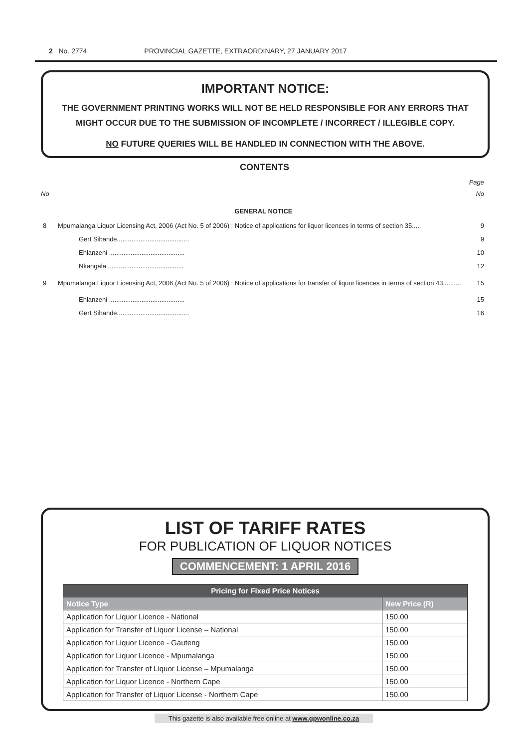2 No. 2774 PROVINCIAL GAZETTE, EXTRAORDINARY, 27 JANUARY 2017
IMPORTANT NOTICE:
THE GOVERNMENT PRINTING WORKS WILL NOT BE HELD RESPONSIBLE FOR ANY ERRORS THAT MIGHT OCCUR DUE TO THE SUBMISSION OF INCOMPLETE / INCORRECT / ILLEGIBLE COPY.
NO FUTURE QUERIES WILL BE HANDLED IN CONNECTION WITH THE ABOVE.
CONTENTS
Page
No No
GENERAL NOTICE
8 Mpumalanga Liquor Licensing Act, 2006 (Act No. 5 of 2006) : Notice of applications for liquor licences in terms of section 35..... 9
Gert Sibande........................................ 9
Ehlanzeni .......................................... 10
Nkangala .......................................... 12
9 Mpumalanga Liquor Licensing Act, 2006 (Act No. 5 of 2006) : Notice of applications for transfer of liquor licences in terms of section 43.......... 15
Ehlanzeni .......................................... 15
Gert Sibande........................................ 16
LIST OF TARIFF RATES
FOR PUBLICATION OF LIQUOR NOTICES
COMMENCEMENT: 1 APRIL 2016
| Pricing for Fixed Price Notices | |
| --- | --- |
| Notice Type | New Price (R) |
| Application for Liquor Licence - National | 150.00 |
| Application for Transfer of Liquor License – National | 150.00 |
| Application for Liquor Licence - Gauteng | 150.00 |
| Application for Liquor Licence - Mpumalanga | 150.00 |
| Application for Transfer of Liquor License – Mpumalanga | 150.00 |
| Application for Liquor Licence - Northern Cape | 150.00 |
| Application for Transfer of Liquor License - Northern Cape | 150.00 |
This gazette is also available free online at www.gpwonline.co.za